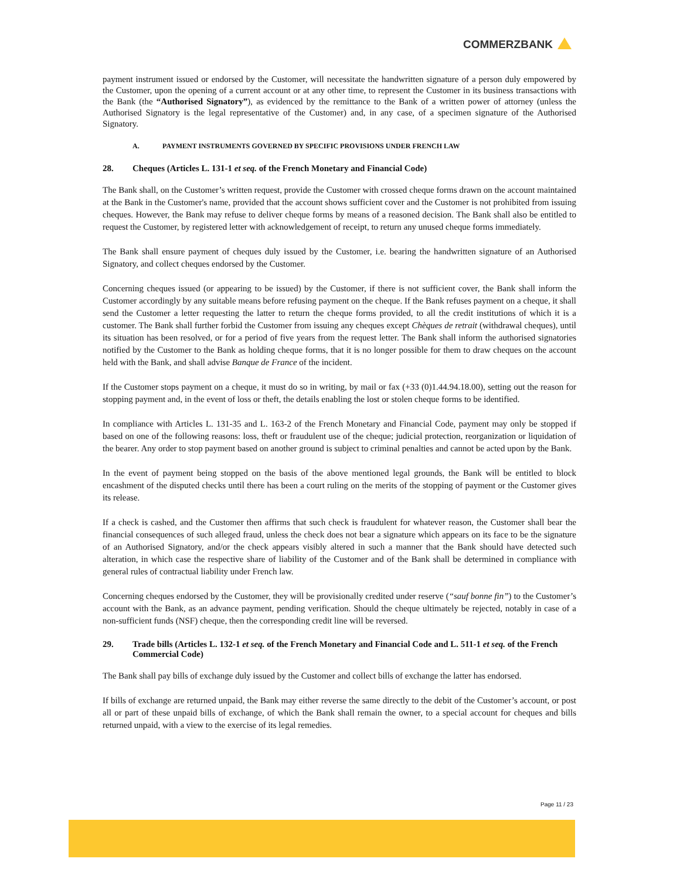COMMERZBANK
payment instrument issued or endorsed by the Customer, will necessitate the handwritten signature of a person duly empowered by the Customer, upon the opening of a current account or at any other time, to represent the Customer in its business transactions with the Bank (the “Authorised Signatory”), as evidenced by the remittance to the Bank of a written power of attorney (unless the Authorised Signatory is the legal representative of the Customer) and, in any case, of a specimen signature of the Authorised Signatory.
A. PAYMENT INSTRUMENTS GOVERNED BY SPECIFIC PROVISIONS UNDER FRENCH LAW
28. Cheques (Articles L. 131-1 et seq. of the French Monetary and Financial Code)
The Bank shall, on the Customer’s written request, provide the Customer with crossed cheque forms drawn on the account maintained at the Bank in the Customer's name, provided that the account shows sufficient cover and the Customer is not prohibited from issuing cheques. However, the Bank may refuse to deliver cheque forms by means of a reasoned decision. The Bank shall also be entitled to request the Customer, by registered letter with acknowledgement of receipt, to return any unused cheque forms immediately.
The Bank shall ensure payment of cheques duly issued by the Customer, i.e. bearing the handwritten signature of an Authorised Signatory, and collect cheques endorsed by the Customer.
Concerning cheques issued (or appearing to be issued) by the Customer, if there is not sufficient cover, the Bank shall inform the Customer accordingly by any suitable means before refusing payment on the cheque. If the Bank refuses payment on a cheque, it shall send the Customer a letter requesting the latter to return the cheque forms provided, to all the credit institutions of which it is a customer. The Bank shall further forbid the Customer from issuing any cheques except Chèques de retrait (withdrawal cheques), until its situation has been resolved, or for a period of five years from the request letter. The Bank shall inform the authorised signatories notified by the Customer to the Bank as holding cheque forms, that it is no longer possible for them to draw cheques on the account held with the Bank, and shall advise Banque de France of the incident.
If the Customer stops payment on a cheque, it must do so in writing, by mail or fax (+33 (0)1.44.94.18.00), setting out the reason for stopping payment and, in the event of loss or theft, the details enabling the lost or stolen cheque forms to be identified.
In compliance with Articles L. 131-35 and L. 163-2 of the French Monetary and Financial Code, payment may only be stopped if based on one of the following reasons: loss, theft or fraudulent use of the cheque; judicial protection, reorganization or liquidation of the bearer. Any order to stop payment based on another ground is subject to criminal penalties and cannot be acted upon by the Bank.
In the event of payment being stopped on the basis of the above mentioned legal grounds, the Bank will be entitled to block encashment of the disputed checks until there has been a court ruling on the merits of the stopping of payment or the Customer gives its release.
If a check is cashed, and the Customer then affirms that such check is fraudulent for whatever reason, the Customer shall bear the financial consequences of such alleged fraud, unless the check does not bear a signature which appears on its face to be the signature of an Authorised Signatory, and/or the check appears visibly altered in such a manner that the Bank should have detected such alteration, in which case the respective share of liability of the Customer and of the Bank shall be determined in compliance with general rules of contractual liability under French law.
Concerning cheques endorsed by the Customer, they will be provisionally credited under reserve (“sauf bonne fin”) to the Customer’s account with the Bank, as an advance payment, pending verification. Should the cheque ultimately be rejected, notably in case of a non-sufficient funds (NSF) cheque, then the corresponding credit line will be reversed.
29. Trade bills (Articles L. 132-1 et seq. of the French Monetary and Financial Code and L. 511-1 et seq. of the French Commercial Code)
The Bank shall pay bills of exchange duly issued by the Customer and collect bills of exchange the latter has endorsed.
If bills of exchange are returned unpaid, the Bank may either reverse the same directly to the debit of the Customer’s account, or post all or part of these unpaid bills of exchange, of which the Bank shall remain the owner, to a special account for cheques and bills returned unpaid, with a view to the exercise of its legal remedies.
Page 11 / 23